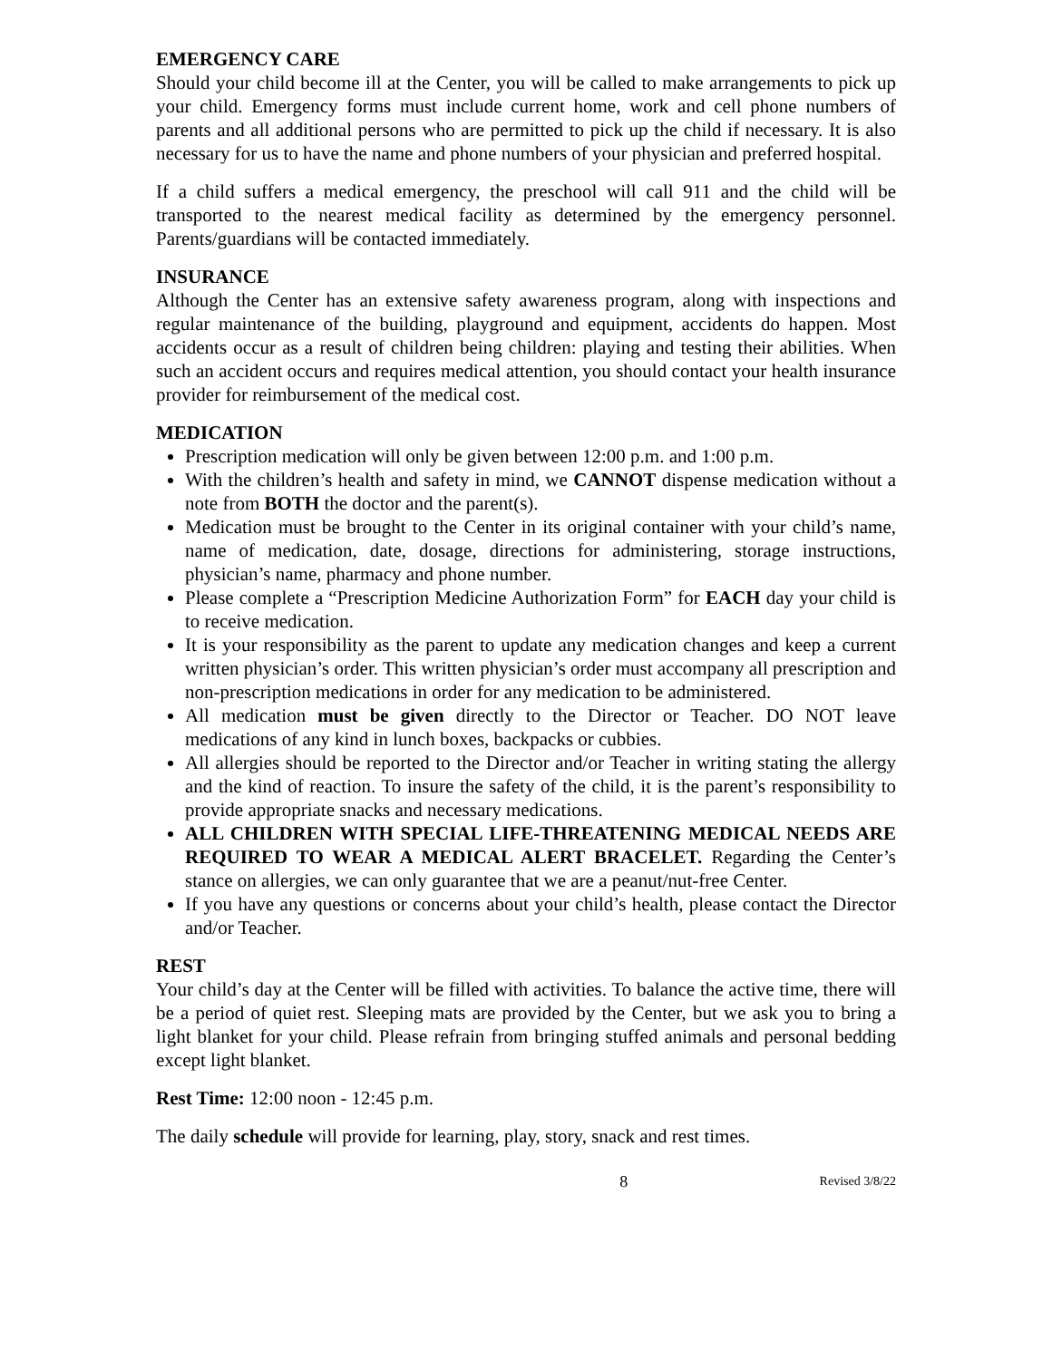EMERGENCY CARE
Should your child become ill at the Center, you will be called to make arrangements to pick up your child. Emergency forms must include current home, work and cell phone numbers of parents and all additional persons who are permitted to pick up the child if necessary. It is also necessary for us to have the name and phone numbers of your physician and preferred hospital.
If a child suffers a medical emergency, the preschool will call 911 and the child will be transported to the nearest medical facility as determined by the emergency personnel. Parents/guardians will be contacted immediately.
INSURANCE
Although the Center has an extensive safety awareness program, along with inspections and regular maintenance of the building, playground and equipment, accidents do happen. Most accidents occur as a result of children being children: playing and testing their abilities. When such an accident occurs and requires medical attention, you should contact your health insurance provider for reimbursement of the medical cost.
MEDICATION
Prescription medication will only be given between 12:00 p.m. and 1:00 p.m.
With the children’s health and safety in mind, we CANNOT dispense medication without a note from BOTH the doctor and the parent(s).
Medication must be brought to the Center in its original container with your child’s name, name of medication, date, dosage, directions for administering, storage instructions, physician’s name, pharmacy and phone number.
Please complete a “Prescription Medicine Authorization Form” for EACH day your child is to receive medication.
It is your responsibility as the parent to update any medication changes and keep a current written physician’s order. This written physician’s order must accompany all prescription and non-prescription medications in order for any medication to be administered.
All medication must be given directly to the Director or Teacher. DO NOT leave medications of any kind in lunch boxes, backpacks or cubbies.
All allergies should be reported to the Director and/or Teacher in writing stating the allergy and the kind of reaction. To insure the safety of the child, it is the parent’s responsibility to provide appropriate snacks and necessary medications.
ALL CHILDREN WITH SPECIAL LIFE-THREATENING MEDICAL NEEDS ARE REQUIRED TO WEAR A MEDICAL ALERT BRACELET. Regarding the Center’s stance on allergies, we can only guarantee that we are a peanut/nut-free Center.
If you have any questions or concerns about your child’s health, please contact the Director and/or Teacher.
REST
Your child’s day at the Center will be filled with activities. To balance the active time, there will be a period of quiet rest. Sleeping mats are provided by the Center, but we ask you to bring a light blanket for your child. Please refrain from bringing stuffed animals and personal bedding except light blanket.
Rest Time: 12:00 noon - 12:45 p.m.
The daily schedule will provide for learning, play, story, snack and rest times.
8 Revised 3/8/22